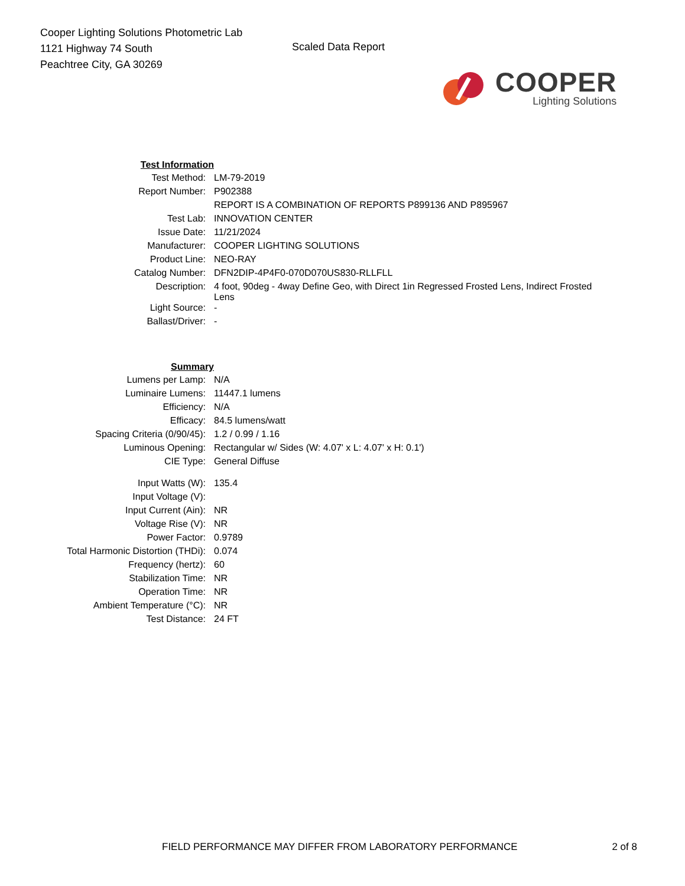Cooper Lighting Solutions Photometric Lab
1121 Highway 74 South
Peachtree City, GA 30269
Scaled Data Report
COOPER
Lighting Solutions
| Test Information | |
| Test Method: | LM-79-2019 |
| Report Number: | P902388 |
| | REPORT IS A COMBINATION OF REPORTS P899136 AND P895967 |
| Test Lab: | INNOVATION CENTER |
| Issue Date: | 11/21/2024 |
| Manufacturer: | COOPER LIGHTING SOLUTIONS |
| Product Line: | NEO-RAY |
| Catalog Number: | DFN2DIP-4P4F0-070D070US830-RLLFLL |
| Description: | 4 foot, 90deg - 4way Define Geo, with Direct 1in Regressed Frosted Lens, Indirect Frosted Lens |
| Light Source: | - |
| Ballast/Driver: | - |
| Summary | |
| Lumens per Lamp: | N/A |
| Luminaire Lumens: | 11447.1 lumens |
| Efficiency: | N/A |
| Efficacy: | 84.5 lumens/watt |
| Spacing Criteria (0/90/45): | 1.2 / 0.99 / 1.16 |
| Luminous Opening: | Rectangular w/ Sides (W: 4.07' x L: 4.07' x H: 0.1') |
| CIE Type: | General Diffuse |
| Input Watts (W): | 135.4 |
| Input Voltage (V): | |
| Input Current (Ain): | NR |
| Voltage Rise (V): | NR |
| Power Factor: | 0.9789 |
| Total Harmonic Distortion (THDi): | 0.074 |
| Frequency (hertz): | 60 |
| Stabilization Time: | NR |
| Operation Time: | NR |
| Ambient Temperature (°C): | NR |
| Test Distance: | 24 FT |
FIELD PERFORMANCE MAY DIFFER FROM LABORATORY PERFORMANCE 2 of 8